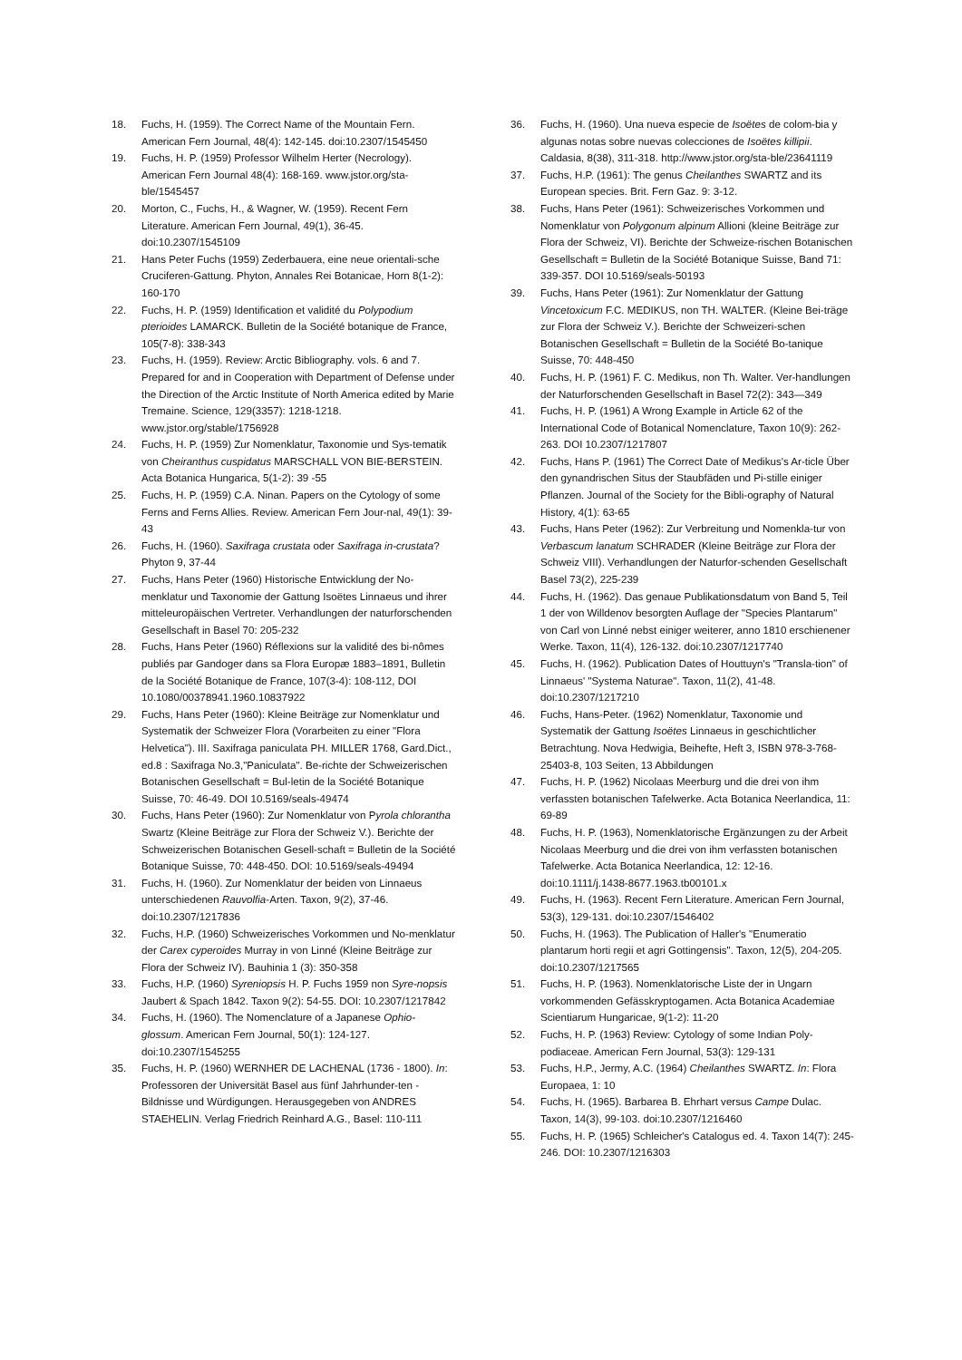18. Fuchs, H. (1959). The Correct Name of the Mountain Fern. American Fern Journal, 48(4): 142-145. doi:10.2307/1545450
19. Fuchs, H. P. (1959) Professor Wilhelm Herter (Necrology). American Fern Journal 48(4): 168-169. www.jstor.org/sta-ble/1545457
20. Morton, C., Fuchs, H., & Wagner, W. (1959). Recent Fern Literature. American Fern Journal, 49(1), 36-45. doi:10.2307/1545109
21. Hans Peter Fuchs (1959) Zederbauera, eine neue orientali-sche Cruciferen-Gattung. Phyton, Annales Rei Botanicae, Horn 8(1-2): 160-170
22. Fuchs, H. P. (1959) Identification et validité du Polypodium pterioides LAMARCK. Bulletin de la Société botanique de France, 105(7-8): 338-343
23. Fuchs, H. (1959). Review: Arctic Bibliography. vols. 6 and 7. Prepared for and in Cooperation with Department of Defense under the Direction of the Arctic Institute of North America edited by Marie Tremaine. Science, 129(3357): 1218-1218. www.jstor.org/stable/1756928
24. Fuchs, H. P. (1959) Zur Nomenklatur, Taxonomie und Sys-tematik von Cheiranthus cuspidatus MARSCHALL VON BIE-BERSTEIN. Acta Botanica Hungarica, 5(1-2): 39 -55
25. Fuchs, H. P. (1959) C.A. Ninan. Papers on the Cytology of some Ferns and Ferns Allies. Review. American Fern Jour-nal, 49(1): 39-43
26. Fuchs, H. (1960). Saxifraga crustata oder Saxifraga in-crustata? Phyton 9, 37-44
27. Fuchs, Hans Peter (1960) Historische Entwicklung der No-menklatur und Taxonomie der Gattung Isoëtes Linnaeus und ihrer mitteleuropäischen Vertreter. Verhandlungen der naturforschenden Gesellschaft in Basel 70: 205-232
28. Fuchs, Hans Peter (1960) Réflexions sur la validité des bi-nômes publiés par Gandoger dans sa Flora Europæ 1883–1891, Bulletin de la Société Botanique de France, 107(3-4): 108-112, DOI 10.1080/00378941.1960.10837922
29. Fuchs, Hans Peter (1960): Kleine Beiträge zur Nomenklatur und Systematik der Schweizer Flora (Vorarbeiten zu einer "Flora Helvetica"). III. Saxifraga paniculata PH. MILLER 1768, Gard.Dict., ed.8 : Saxifraga No.3,"Paniculata". Be-richte der Schweizerischen Botanischen Gesellschaft = Bul-letin de la Société Botanique Suisse, 70: 46-49. DOI 10.5169/seals-49474
30. Fuchs, Hans Peter (1960): Zur Nomenklatur von Pyrola chlorantha Swartz (Kleine Beiträge zur Flora der Schweiz V.). Berichte der Schweizerischen Botanischen Gesell-schaft = Bulletin de la Société Botanique Suisse, 70: 448-450. DOI: 10.5169/seals-49494
31. Fuchs, H. (1960). Zur Nomenklatur der beiden von Linnaeus unterschiedenen Rauvolfia-Arten. Taxon, 9(2), 37-46. doi:10.2307/1217836
32. Fuchs, H.P. (1960) Schweizerisches Vorkommen und No-menklatur der Carex cyperoides Murray in von Linné (Kleine Beiträge zur Flora der Schweiz IV). Bauhinia 1 (3): 350-358
33. Fuchs, H.P. (1960) Syreniopsis H. P. Fuchs 1959 non Syre-nopsis Jaubert & Spach 1842. Taxon 9(2): 54-55. DOI: 10.2307/1217842
34. Fuchs, H. (1960). The Nomenclature of a Japanese Ophio-glossum. American Fern Journal, 50(1): 124-127. doi:10.2307/1545255
35. Fuchs, H. P. (1960) WERNHER DE LACHENAL (1736 - 1800). In: Professoren der Universität Basel aus fünf Jahrhunder-ten - Bildnisse und Würdigungen. Herausgegeben von ANDRES STAEHELIN. Verlag Friedrich Reinhard A.G., Basel: 110-111
36. Fuchs, H. (1960). Una nueva especie de Isoëtes de colom-bia y algunas notas sobre nuevas colecciones de Isoëtes killipii. Caldasia, 8(38), 311-318. http://www.jstor.org/sta-ble/23641119
37. Fuchs, H.P. (1961): The genus Cheilanthes SWARTZ and its European species. Brit. Fern Gaz. 9: 3-12.
38. Fuchs, Hans Peter (1961): Schweizerisches Vorkommen und Nomenklatur von Polygonum alpinum Allioni (kleine Beiträge zur Flora der Schweiz, VI). Berichte der Schweize-rischen Botanischen Gesellschaft = Bulletin de la Société Botanique Suisse, Band 71: 339-357. DOI 10.5169/seals-50193
39. Fuchs, Hans Peter (1961): Zur Nomenklatur der Gattung Vincetoxicum F.C. MEDIKUS, non TH. WALTER. (Kleine Bei-träge zur Flora der Schweiz V.). Berichte der Schweizeri-schen Botanischen Gesellschaft = Bulletin de la Société Bo-tanique Suisse, 70: 448-450
40. Fuchs, H. P. (1961) F. C. Medikus, non Th. Walter. Ver-handlungen der Naturforschenden Gesellschaft in Basel 72(2): 343—349
41. Fuchs, H. P. (1961) A Wrong Example in Article 62 of the International Code of Botanical Nomenclature, Taxon 10(9): 262-263. DOI 10.2307/1217807
42. Fuchs, Hans P. (1961) The Correct Date of Medikus's Ar-ticle Über den gynandrischen Situs der Staubfäden und Pi-stille einiger Pflanzen. Journal of the Society for the Bibli-ography of Natural History, 4(1): 63-65
43. Fuchs, Hans Peter (1962): Zur Verbreitung und Nomenkla-tur von Verbascum lanatum SCHRADER (Kleine Beiträge zur Flora der Schweiz VIII). Verhandlungen der Naturfor-schenden Gesellschaft Basel 73(2), 225-239
44. Fuchs, H. (1962). Das genaue Publikationsdatum von Band 5, Teil 1 der von Willdenov besorgten Auflage der "Species Plantarum" von Carl von Linné nebst einiger weiterer, anno 1810 erschienener Werke. Taxon, 11(4), 126-132. doi:10.2307/1217740
45. Fuchs, H. (1962). Publication Dates of Houttuyn's "Transla-tion" of Linnaeus' "Systema Naturae". Taxon, 11(2), 41-48. doi:10.2307/1217210
46. Fuchs, Hans-Peter. (1962) Nomenklatur, Taxonomie und Systematik der Gattung Isoëtes Linnaeus in geschichtlicher Betrachtung. Nova Hedwigia, Beihefte, Heft 3, ISBN 978-3-768-25403-8, 103 Seiten, 13 Abbildungen
47. Fuchs, H. P. (1962) Nicolaas Meerburg und die drei von ihm verfassten botanischen Tafelwerke. Acta Botanica Neerlandica, 11: 69-89
48. Fuchs, H. P. (1963), Nomenklatorische Ergänzungen zu der Arbeit Nicolaas Meerburg und die drei von ihm verfassten botanischen Tafelwerke. Acta Botanica Neerlandica, 12: 12-16. doi:10.1111/j.1438-8677.1963.tb00101.x
49. Fuchs, H. (1963). Recent Fern Literature. American Fern Journal, 53(3), 129-131. doi:10.2307/1546402
50. Fuchs, H. (1963). The Publication of Haller's "Enumeratio plantarum horti regii et agri Gottingensis". Taxon, 12(5), 204-205. doi:10.2307/1217565
51. Fuchs, H. P. (1963). Nomenklatorische Liste der in Ungarn vorkommenden Gefässkryptogamen. Acta Botanica Academiae Scientiarum Hungaricae, 9(1-2): 11-20
52. Fuchs, H. P. (1963) Review: Cytology of some Indian Poly-podiaceae. American Fern Journal, 53(3): 129-131
53. Fuchs, H.P., Jermy, A.C. (1964) Cheilanthes SWARTZ. In: Flora Europaea, 1: 10
54. Fuchs, H. (1965). Barbarea B. Ehrhart versus Campe Dulac. Taxon, 14(3), 99-103. doi:10.2307/1216460
55. Fuchs, H. P. (1965) Schleicher's Catalogus ed. 4. Taxon 14(7): 245-246. DOI: 10.2307/1216303